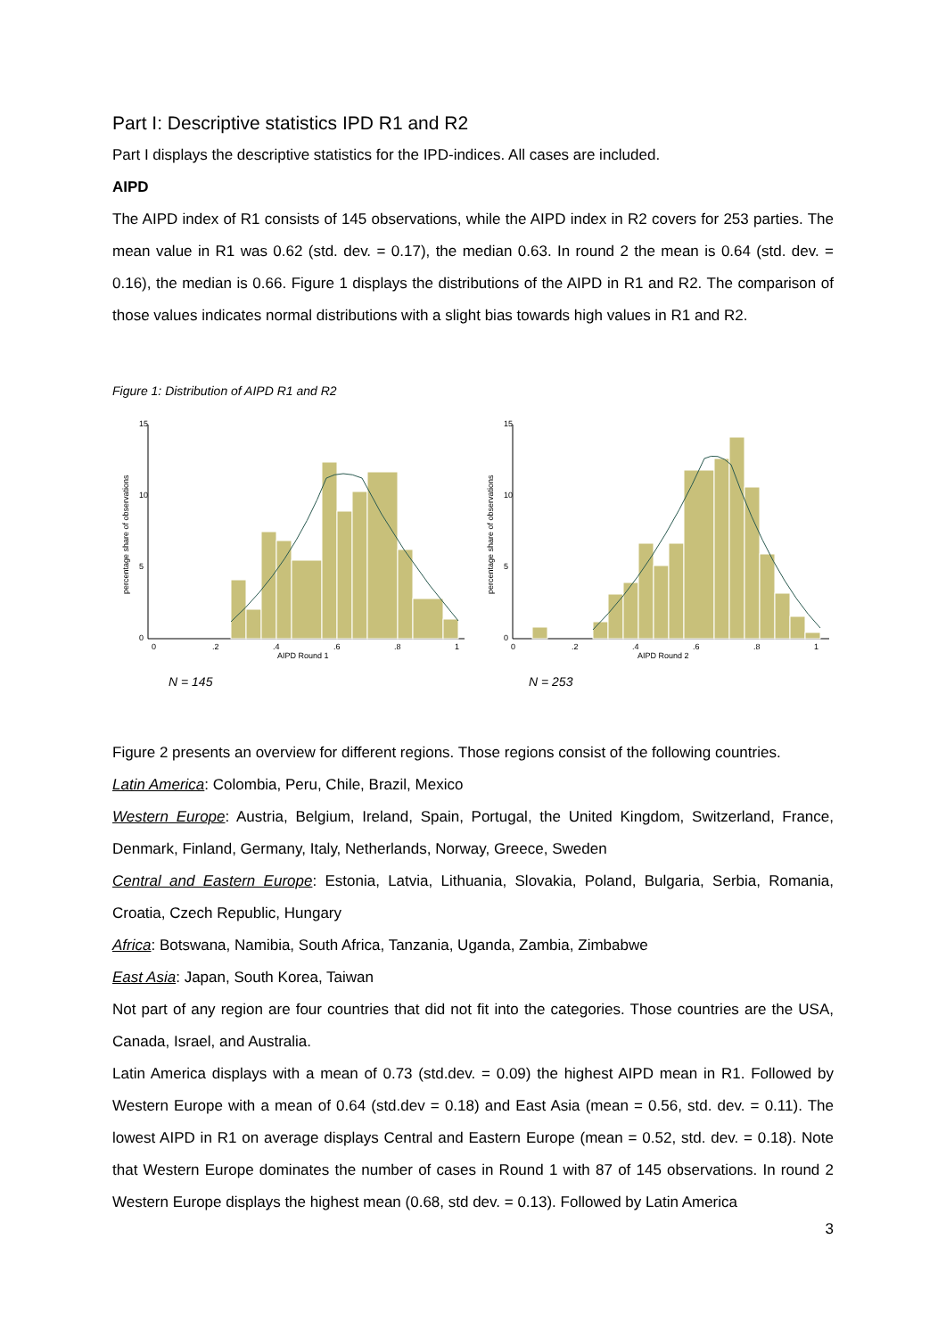Part I: Descriptive statistics IPD R1 and R2
Part I displays the descriptive statistics for the IPD-indices. All cases are included.
AIPD
The AIPD index of R1 consists of 145 observations, while the AIPD index in R2 covers for 253 parties. The mean value in R1 was 0.62 (std. dev. = 0.17), the median 0.63. In round 2 the mean is 0.64 (std. dev. = 0.16), the median is 0.66. Figure 1 displays the distributions of the AIPD in R1 and R2. The comparison of those values indicates normal distributions with a slight bias towards high values in R1 and R2.
Figure 1: Distribution of AIPD R1 and R2
percentage share of observations
0
5
10
15
0
.2
.4
.6
.8
1
AIPD Round 1
percentage share of observations
0
5
10
15
0
.2
.4
.6
.8
1
AIPD Round 2
N = 145 N = 253
Figure 2 presents an overview for different regions. Those regions consist of the following countries.
Latin America: Colombia, Peru, Chile, Brazil, Mexico
Western Europe: Austria, Belgium, Ireland, Spain, Portugal, the United Kingdom, Switzerland, France, Denmark, Finland, Germany, Italy, Netherlands, Norway, Greece, Sweden
Central and Eastern Europe: Estonia, Latvia, Lithuania, Slovakia, Poland, Bulgaria, Serbia, Romania, Croatia, Czech Republic, Hungary
Africa: Botswana, Namibia, South Africa, Tanzania, Uganda, Zambia, Zimbabwe
East Asia: Japan, South Korea, Taiwan
Not part of any region are four countries that did not fit into the categories. Those countries are the USA, Canada, Israel, and Australia.
Latin America displays with a mean of 0.73 (std.dev. = 0.09) the highest AIPD mean in R1. Followed by Western Europe with a mean of 0.64 (std.dev = 0.18) and East Asia (mean = 0.56, std. dev. = 0.11). The lowest AIPD in R1 on average displays Central and Eastern Europe (mean = 0.52, std. dev. = 0.18). Note that Western Europe dominates the number of cases in Round 1 with 87 of 145 observations. In round 2 Western Europe displays the highest mean (0.68, std dev. = 0.13). Followed by Latin America
3